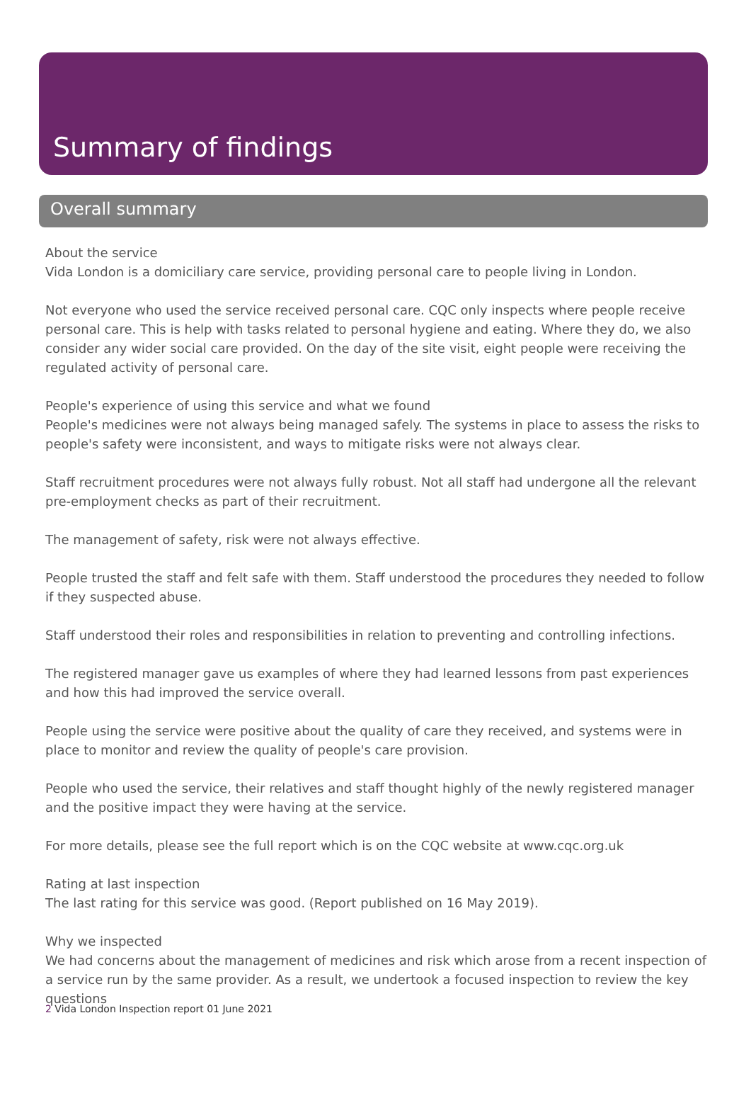Summary of findings
Overall summary
About the service
Vida London is a domiciliary care service, providing personal care to people living in London.
Not everyone who used the service received personal care. CQC only inspects where people receive personal care. This is help with tasks related to personal hygiene and eating. Where they do, we also consider any wider social care provided. On the day of the site visit, eight people were receiving the regulated activity of personal care.
People's experience of using this service and what we found
People's medicines were not always being managed safely. The systems in place to assess the risks to people's safety were inconsistent, and ways to mitigate risks were not always clear.
Staff recruitment procedures were not always fully robust. Not all staff had undergone all the relevant pre-employment checks as part of their recruitment.
The management of safety, risk were not always effective.
People trusted the staff and felt safe with them. Staff understood the procedures they needed to follow if they suspected abuse.
Staff understood their roles and responsibilities in relation to preventing and controlling infections.
The registered manager gave us examples of where they had learned lessons from past experiences and how this had improved the service overall.
People using the service were positive about the quality of care they received, and systems were in place to monitor and review the quality of people's care provision.
People who used the service, their relatives and staff thought highly of the newly registered manager and the positive impact they were having at the service.
For more details, please see the full report which is on the CQC website at www.cqc.org.uk
Rating at last inspection
The last rating for this service was good. (Report published on 16 May 2019).
Why we inspected
We had concerns about the management of medicines and risk which arose from a recent inspection of a service run by the same provider. As a result, we undertook a focused inspection to review the key questions
2 Vida London Inspection report 01 June 2021